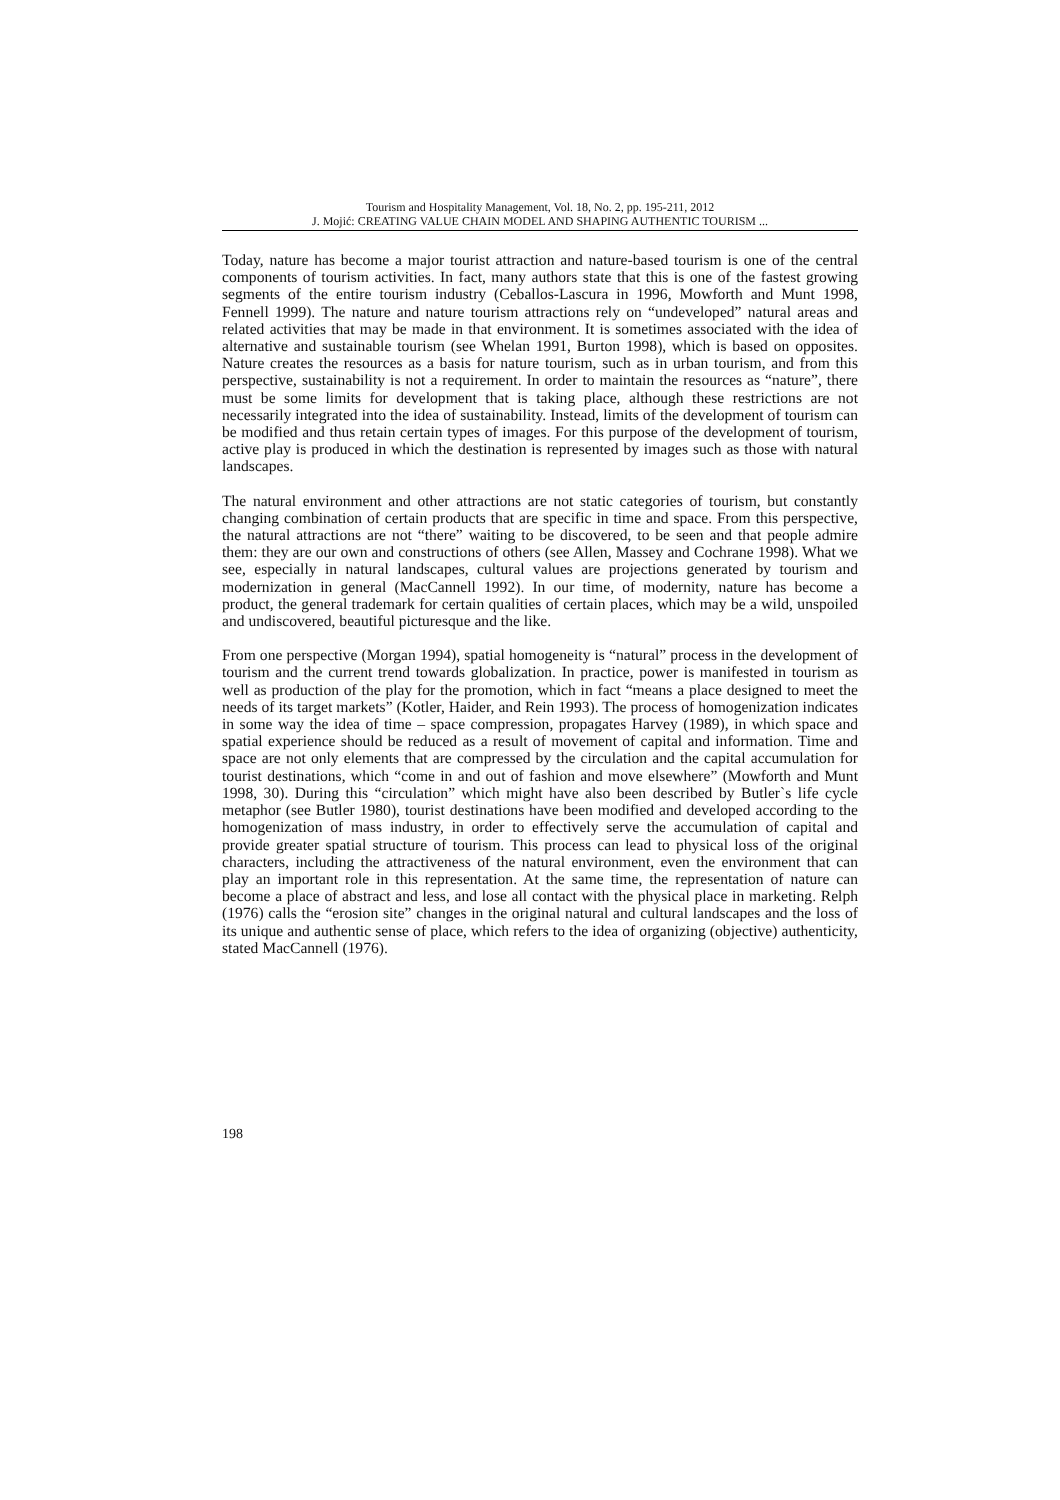Tourism and Hospitality Management, Vol. 18, No. 2, pp. 195-211, 2012
J. Mojić: CREATING VALUE CHAIN MODEL AND SHAPING AUTHENTIC TOURISM ...
Today, nature has become a major tourist attraction and nature-based tourism is one of the central components of tourism activities. In fact, many authors state that this is one of the fastest growing segments of the entire tourism industry (Ceballos-Lascura in 1996, Mowforth and Munt 1998, Fennell 1999). The nature and nature tourism attractions rely on “undeveloped” natural areas and related activities that may be made in that environment. It is sometimes associated with the idea of alternative and sustainable tourism (see Whelan 1991, Burton 1998), which is based on opposites. Nature creates the resources as a basis for nature tourism, such as in urban tourism, and from this perspective, sustainability is not a requirement. In order to maintain the resources as “nature”, there must be some limits for development that is taking place, although these restrictions are not necessarily integrated into the idea of sustainability. Instead, limits of the development of tourism can be modified and thus retain certain types of images. For this purpose of the development of tourism, active play is produced in which the destination is represented by images such as those with natural landscapes.
The natural environment and other attractions are not static categories of tourism, but constantly changing combination of certain products that are specific in time and space. From this perspective, the natural attractions are not “there” waiting to be discovered, to be seen and that people admire them: they are our own and constructions of others (see Allen, Massey and Cochrane 1998). What we see, especially in natural landscapes, cultural values are projections generated by tourism and modernization in general (MacCannell 1992). In our time, of modernity, nature has become a product, the general trademark for certain qualities of certain places, which may be a wild, unspoiled and undiscovered, beautiful picturesque and the like.
From one perspective (Morgan 1994), spatial homogeneity is “natural” process in the development of tourism and the current trend towards globalization. In practice, power is manifested in tourism as well as production of the play for the promotion, which in fact “means a place designed to meet the needs of its target markets” (Kotler, Haider, and Rein 1993). The process of homogenization indicates in some way the idea of time – space compression, propagates Harvey (1989), in which space and spatial experience should be reduced as a result of movement of capital and information. Time and space are not only elements that are compressed by the circulation and the capital accumulation for tourist destinations, which “come in and out of fashion and move elsewhere” (Mowforth and Munt 1998, 30). During this “circulation” which might have also been described by Butler`s life cycle metaphor (see Butler 1980), tourist destinations have been modified and developed according to the homogenization of mass industry, in order to effectively serve the accumulation of capital and provide greater spatial structure of tourism. This process can lead to physical loss of the original characters, including the attractiveness of the natural environment, even the environment that can play an important role in this representation. At the same time, the representation of nature can become a place of abstract and less, and lose all contact with the physical place in marketing. Relph (1976) calls the “erosion site” changes in the original natural and cultural landscapes and the loss of its unique and authentic sense of place, which refers to the idea of organizing (objective) authenticity, stated MacCannell (1976).
198